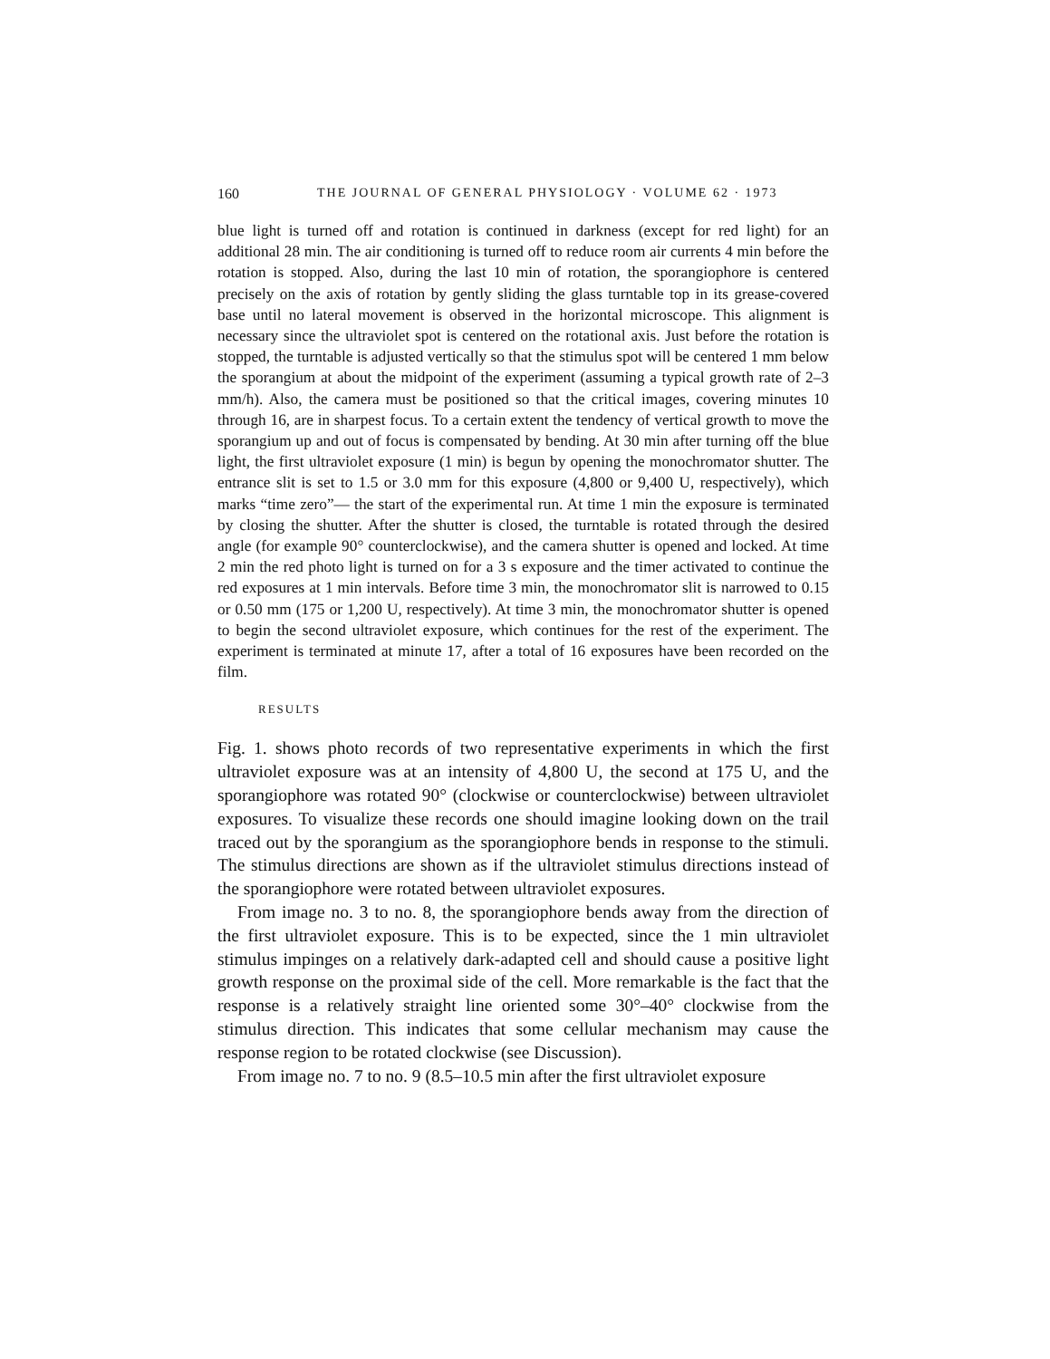160 THE JOURNAL OF GENERAL PHYSIOLOGY · VOLUME 62 · 1973
blue light is turned off and rotation is continued in darkness (except for red light) for an additional 28 min. The air conditioning is turned off to reduce room air currents 4 min before the rotation is stopped. Also, during the last 10 min of rotation, the sporangiophore is centered precisely on the axis of rotation by gently sliding the glass turntable top in its grease-covered base until no lateral movement is observed in the horizontal microscope. This alignment is necessary since the ultraviolet spot is centered on the rotational axis. Just before the rotation is stopped, the turntable is adjusted vertically so that the stimulus spot will be centered 1 mm below the sporangium at about the midpoint of the experiment (assuming a typical growth rate of 2–3 mm/h). Also, the camera must be positioned so that the critical images, covering minutes 10 through 16, are in sharpest focus. To a certain extent the tendency of vertical growth to move the sporangium up and out of focus is compensated by bending. At 30 min after turning off the blue light, the first ultraviolet exposure (1 min) is begun by opening the monochromator shutter. The entrance slit is set to 1.5 or 3.0 mm for this exposure (4,800 or 9,400 U, respectively), which marks “time zero”— the start of the experimental run. At time 1 min the exposure is terminated by closing the shutter. After the shutter is closed, the turntable is rotated through the desired angle (for example 90° counterclockwise), and the camera shutter is opened and locked. At time 2 min the red photo light is turned on for a 3 s exposure and the timer activated to continue the red exposures at 1 min intervals. Before time 3 min, the monochromator slit is narrowed to 0.15 or 0.50 mm (175 or 1,200 U, respectively). At time 3 min, the monochromator shutter is opened to begin the second ultraviolet exposure, which continues for the rest of the experiment. The experiment is terminated at minute 17, after a total of 16 exposures have been recorded on the film.
RESULTS
Fig. 1. shows photo records of two representative experiments in which the first ultraviolet exposure was at an intensity of 4,800 U, the second at 175 U, and the sporangiophore was rotated 90° (clockwise or counterclockwise) between ultraviolet exposures. To visualize these records one should imagine looking down on the trail traced out by the sporangium as the sporangiophore bends in response to the stimuli. The stimulus directions are shown as if the ultraviolet stimulus directions instead of the sporangiophore were rotated between ultraviolet exposures.
From image no. 3 to no. 8, the sporangiophore bends away from the direction of the first ultraviolet exposure. This is to be expected, since the 1 min ultraviolet stimulus impinges on a relatively dark-adapted cell and should cause a positive light growth response on the proximal side of the cell. More remarkable is the fact that the response is a relatively straight line oriented some 30°–40° clockwise from the stimulus direction. This indicates that some cellular mechanism may cause the response region to be rotated clockwise (see Discussion).
From image no. 7 to no. 9 (8.5–10.5 min after the first ultraviolet exposure